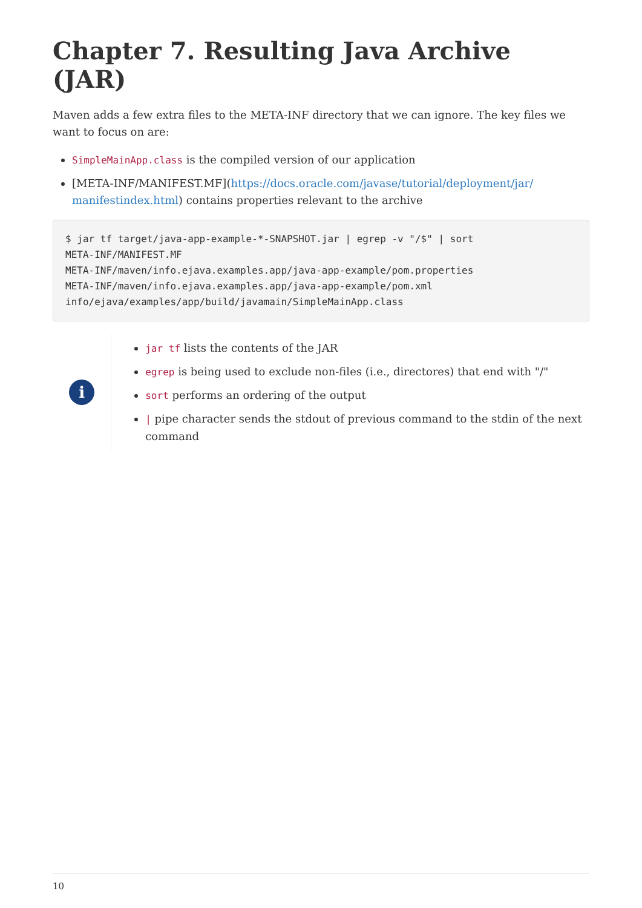Chapter 7. Resulting Java Archive (JAR)
Maven adds a few extra files to the META-INF directory that we can ignore. The key files we want to focus on are:
SimpleMainApp.class is the compiled version of our application
[META-INF/MANIFEST.MF](https://docs.oracle.com/javase/tutorial/deployment/jar/ manifestindex.html) contains properties relevant to the archive
$ jar tf target/java-app-example-*-SNAPSHOT.jar | egrep -v "/$" | sort
META-INF/MANIFEST.MF
META-INF/maven/info.ejava.examples.app/java-app-example/pom.properties
META-INF/maven/info.ejava.examples.app/java-app-example/pom.xml
info/ejava/examples/app/build/javamain/SimpleMainApp.class
i
jar tf lists the contents of the JAR
egrep is being used to exclude non-files (i.e., directores) that end with "/"
sort performs an ordering of the output
| pipe character sends the stdout of previous command to the stdin of the next command
10